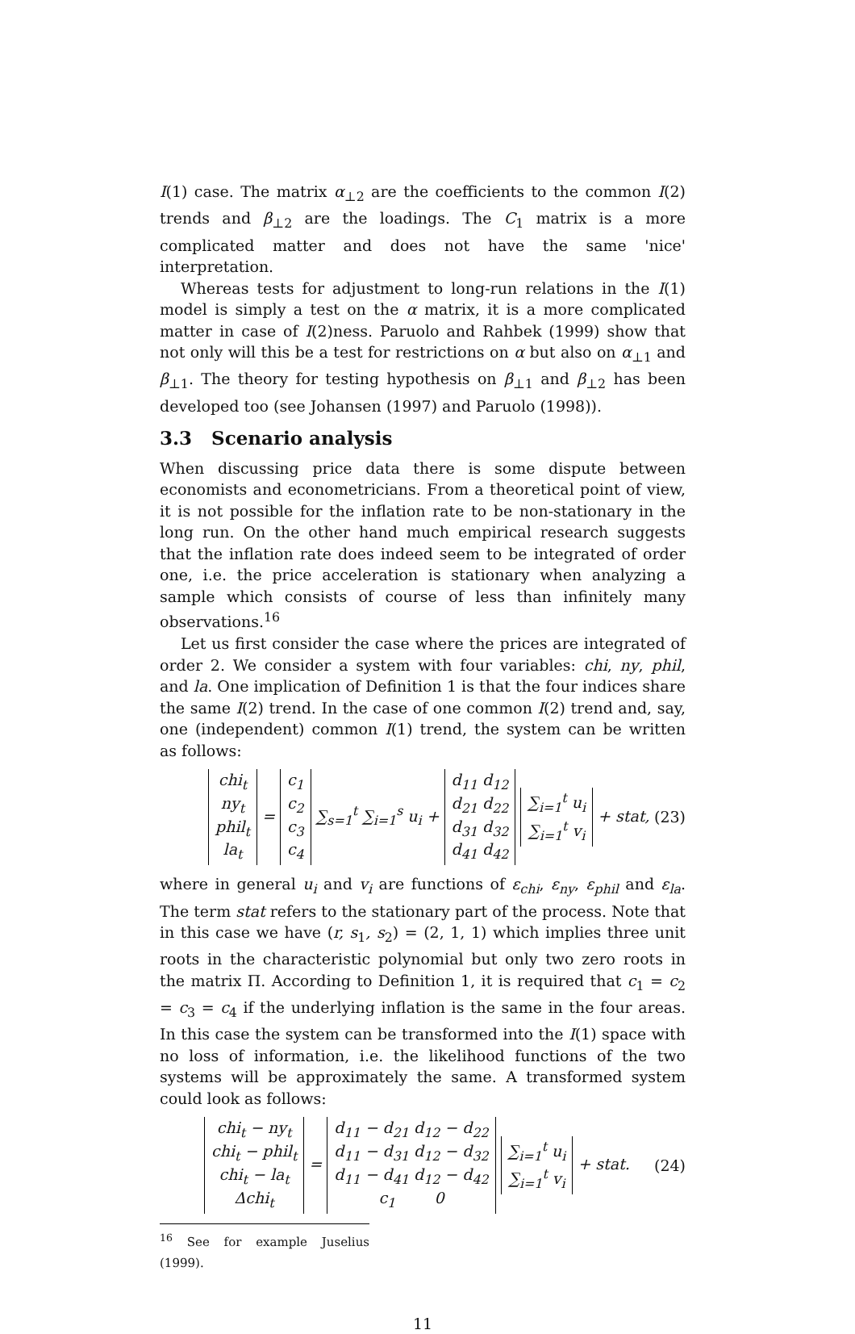I(1) case. The matrix α<sub>⊥2</sub> are the coefficients to the common I(2) trends and β<sub>⊥2</sub> are the loadings. The C<sub>1</sub> matrix is a more complicated matter and does not have the same 'nice' interpretation.
Whereas tests for adjustment to long-run relations in the I(1) model is simply a test on the α matrix, it is a more complicated matter in case of I(2)ness. Paruolo and Rahbek (1999) show that not only will this be a test for restrictions on α but also on α<sub>⊥1</sub> and β<sub>⊥1</sub>. The theory for testing hypothesis on β<sub>⊥1</sub> and β<sub>⊥2</sub> has been developed too (see Johansen (1997) and Paruolo (1998)).
3.3 Scenario analysis
When discussing price data there is some dispute between economists and econometricians. From a theoretical point of view, it is not possible for the inflation rate to be non-stationary in the long run. On the other hand much empirical research suggests that the inflation rate does indeed seem to be integrated of order one, i.e. the price acceleration is stationary when analyzing a sample which consists of course of less than infinitely many observations.<sup>16</sup>
Let us first consider the case where the prices are integrated of order 2. We consider a system with four variables: chi, ny, phil, and la. One implication of Definition 1 is that the four indices share the same I(2) trend. In the case of one common I(2) trend and, say, one (independent) common I(1) trend, the system can be written as follows:
chi<sub>t</sub>
ny<sub>t</sub>
phil<sub>t</sub>
la<sub>t</sub> = c<sub>1</sub>
c<sub>2</sub>
c<sub>3</sub>
c<sub>4</sub> ∑<sub>s=1</sub><sup>t</sup> ∑<sub>i=1</sub><sup>s</sup> u<sub>i</sub> + d<sub>11</sub> d<sub>12</sub>
d<sub>21</sub> d<sub>22</sub>
d<sub>31</sub> d<sub>32</sub>
d<sub>41</sub> d<sub>42</sub> ∑<sub>i=1</sub><sup>t</sup> u<sub>i</sub>
∑<sub>i=1</sub><sup>t</sup> v<sub>i</sub> + stat, (23)
where in general u<sub>i</sub> and v<sub>i</sub> are functions of ε<sub>chi</sub>, ε<sub>ny</sub>, ε<sub>phil</sub> and ε<sub>la</sub>. The term stat refers to the stationary part of the process. Note that in this case we have (r, s<sub>1</sub>, s<sub>2</sub>) = (2, 1, 1) which implies three unit roots in the characteristic polynomial but only two zero roots in the matrix Π. According to Definition 1, it is required that c<sub>1</sub> = c<sub>2</sub> = c<sub>3</sub> = c<sub>4</sub> if the underlying inflation is the same in the four areas. In this case the system can be transformed into the I(1) space with no loss of information, i.e. the likelihood functions of the two systems will be approximately the same. A transformed system could look as follows:
chi<sub>t</sub> − ny<sub>t</sub>
chi<sub>t</sub> − phil<sub>t</sub>
chi<sub>t</sub> − la<sub>t</sub>
Δchi<sub>t</sub> = d<sub>11</sub> − d<sub>21</sub> d<sub>12</sub> − d<sub>22</sub>
d<sub>11</sub> − d<sub>31</sub> d<sub>12</sub> − d<sub>32</sub>
d<sub>11</sub> − d<sub>41</sub> d<sub>12</sub> − d<sub>42</sub>
c<sub>1</sub> 0 ∑<sub>i=1</sub><sup>t</sup> u<sub>i</sub>
∑<sub>i=1</sub><sup>t</sup> v<sub>i</sub> + stat. (24)
<sup>16</sup> See for example Juselius (1999).
11